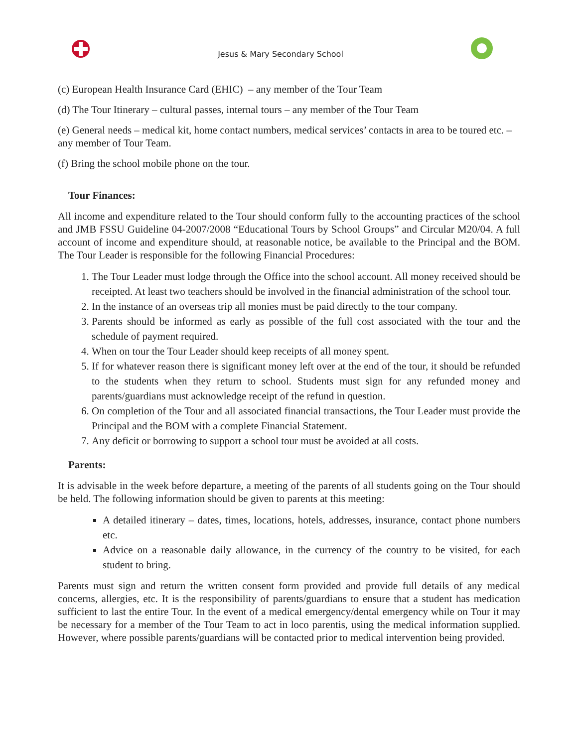Jesus & Mary Secondary School
(c) European Health Insurance Card (EHIC) – any member of the Tour Team
(d) The Tour Itinerary – cultural passes, internal tours – any member of the Tour Team
(e) General needs – medical kit, home contact numbers, medical services’ contacts in area to be toured etc. – any member of Tour Team.
(f) Bring the school mobile phone on the tour.
Tour Finances:
All income and expenditure related to the Tour should conform fully to the accounting practices of the school and JMB FSSU Guideline 04-2007/2008 “Educational Tours by School Groups” and Circular M20/04. A full account of income and expenditure should, at reasonable notice, be available to the Principal and the BOM. The Tour Leader is responsible for the following Financial Procedures:
1. The Tour Leader must lodge through the Office into the school account. All money received should be receipted. At least two teachers should be involved in the financial administration of the school tour.
2. In the instance of an overseas trip all monies must be paid directly to the tour company.
3. Parents should be informed as early as possible of the full cost associated with the tour and the schedule of payment required.
4. When on tour the Tour Leader should keep receipts of all money spent.
5. If for whatever reason there is significant money left over at the end of the tour, it should be refunded to the students when they return to school. Students must sign for any refunded money and parents/guardians must acknowledge receipt of the refund in question.
6. On completion of the Tour and all associated financial transactions, the Tour Leader must provide the Principal and the BOM with a complete Financial Statement.
7. Any deficit or borrowing to support a school tour must be avoided at all costs.
Parents:
It is advisable in the week before departure, a meeting of the parents of all students going on the Tour should be held. The following information should be given to parents at this meeting:
A detailed itinerary – dates, times, locations, hotels, addresses, insurance, contact phone numbers etc.
Advice on a reasonable daily allowance, in the currency of the country to be visited, for each student to bring.
Parents must sign and return the written consent form provided and provide full details of any medical concerns, allergies, etc. It is the responsibility of parents/guardians to ensure that a student has medication sufficient to last the entire Tour. In the event of a medical emergency/dental emergency while on Tour it may be necessary for a member of the Tour Team to act in loco parentis, using the medical information supplied. However, where possible parents/guardians will be contacted prior to medical intervention being provided.